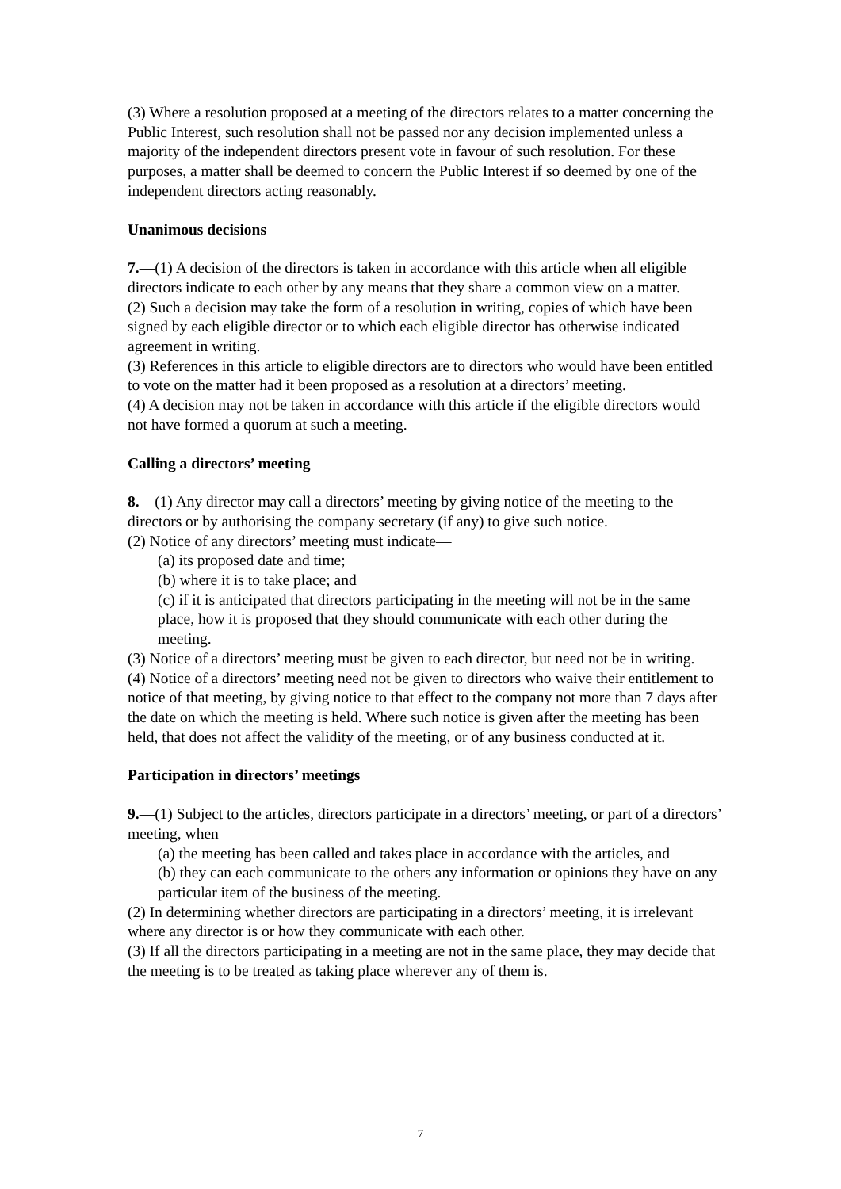(3) Where a resolution proposed at a meeting of the directors relates to a matter concerning the Public Interest, such resolution shall not be passed nor any decision implemented unless a majority of the independent directors present vote in favour of such resolution. For these purposes, a matter shall be deemed to concern the Public Interest if so deemed by one of the independent directors acting reasonably.
Unanimous decisions
7.—(1) A decision of the directors is taken in accordance with this article when all eligible directors indicate to each other by any means that they share a common view on a matter.
(2) Such a decision may take the form of a resolution in writing, copies of which have been signed by each eligible director or to which each eligible director has otherwise indicated agreement in writing.
(3) References in this article to eligible directors are to directors who would have been entitled to vote on the matter had it been proposed as a resolution at a directors’ meeting.
(4) A decision may not be taken in accordance with this article if the eligible directors would not have formed a quorum at such a meeting.
Calling a directors’ meeting
8.—(1) Any director may call a directors’ meeting by giving notice of the meeting to the directors or by authorising the company secretary (if any) to give such notice.
(2) Notice of any directors’ meeting must indicate—
(a) its proposed date and time;
(b) where it is to take place; and
(c) if it is anticipated that directors participating in the meeting will not be in the same place, how it is proposed that they should communicate with each other during the meeting.
(3) Notice of a directors’ meeting must be given to each director, but need not be in writing.
(4) Notice of a directors’ meeting need not be given to directors who waive their entitlement to notice of that meeting, by giving notice to that effect to the company not more than 7 days after the date on which the meeting is held. Where such notice is given after the meeting has been held, that does not affect the validity of the meeting, or of any business conducted at it.
Participation in directors’ meetings
9.—(1) Subject to the articles, directors participate in a directors’ meeting, or part of a directors’ meeting, when—
(a) the meeting has been called and takes place in accordance with the articles, and
(b) they can each communicate to the others any information or opinions they have on any particular item of the business of the meeting.
(2) In determining whether directors are participating in a directors’ meeting, it is irrelevant where any director is or how they communicate with each other.
(3) If all the directors participating in a meeting are not in the same place, they may decide that the meeting is to be treated as taking place wherever any of them is.
7